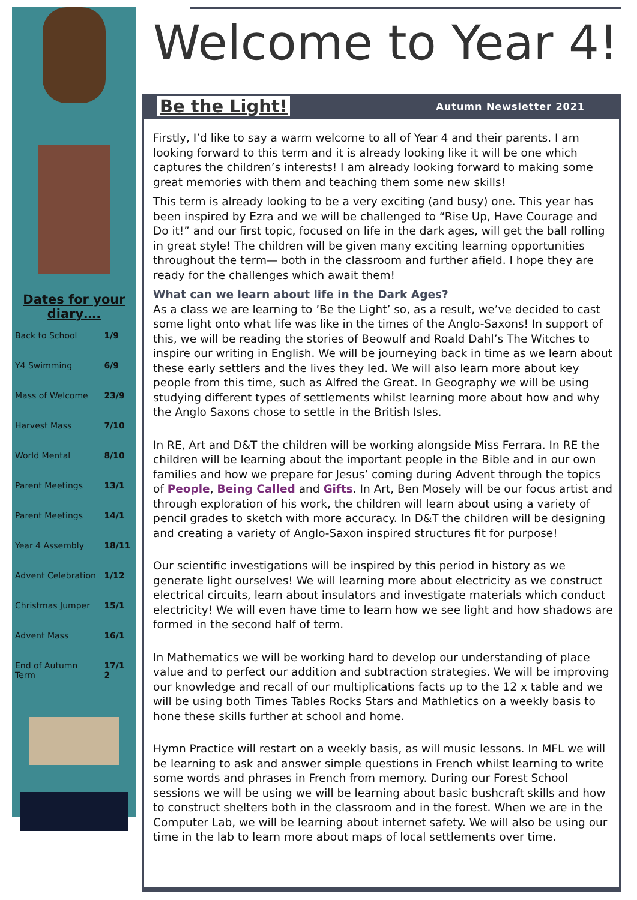Dates for your diary….
| Back to School | 1/9 |
| Y4 Swimming | 6/9 |
| Mass of Welcome | 23/9 |
| Harvest Mass | 7/10 |
| World Mental | 8/10 |
| Parent Meetings | 13/1 |
| Parent Meetings | 14/1 |
| Year 4 Assembly | 18/11 |
| Advent Celebration | 1/12 |
| Christmas Jumper | 15/1 |
| Advent Mass | 16/1 |
| End of Autumn Term | 17/1 2 |
Welcome to Year 4!
Be the Light! Autumn Newsletter 2021
Firstly, I’d like to say a warm welcome to all of Year 4 and their parents. I am looking forward to this term and it is already looking like it will be one which captures the children’s interests! I am already looking forward to making some great memories with them and teaching them some new skills!
This term is already looking to be a very exciting (and busy) one. This year has been inspired by Ezra and we will be challenged to “Rise Up, Have Courage and Do it!” and our first topic, focused on life in the dark ages, will get the ball rolling in great style! The children will be given many exciting learning opportunities throughout the term— both in the classroom and further afield. I hope they are ready for the challenges which await them!
What can we learn about life in the Dark Ages?
As a class we are learning to ’Be the Light’ so, as a result, we’ve decided to cast some light onto what life was like in the times of the Anglo-Saxons! In support of this, we will be reading the stories of Beowulf and Roald Dahl’s The Witches to inspire our writing in English. We will be journeying back in time as we learn about these early settlers and the lives they led. We will also learn more about key people from this time, such as Alfred the Great. In Geography we will be using studying different types of settlements whilst learning more about how and why the Anglo Saxons chose to settle in the British Isles.
In RE, Art and D&T the children will be working alongside Miss Ferrara. In RE the children will be learning about the important people in the Bible and in our own families and how we prepare for Jesus’ coming during Advent through the topics of People, Being Called and Gifts. In Art, Ben Mosely will be our focus artist and through exploration of his work, the children will learn about using a variety of pencil grades to sketch with more accuracy. In D&T the children will be designing and creating a variety of Anglo-Saxon inspired structures fit for purpose!
Our scientific investigations will be inspired by this period in history as we generate light ourselves! We will learning more about electricity as we construct electrical circuits, learn about insulators and investigate materials which conduct electricity! We will even have time to learn how we see light and how shadows are formed in the second half of term.
In Mathematics we will be working hard to develop our understanding of place value and to perfect our addition and subtraction strategies. We will be improving our knowledge and recall of our multiplications facts up to the 12 x table and we will be using both Times Tables Rocks Stars and Mathletics on a weekly basis to hone these skills further at school and home.
Hymn Practice will restart on a weekly basis, as will music lessons. In MFL we will be learning to ask and answer simple questions in French whilst learning to write some words and phrases in French from memory. During our Forest School sessions we will be using we will be learning about basic bushcraft skills and how to construct shelters both in the classroom and in the forest. When we are in the Computer Lab, we will be learning about internet safety. We will also be using our time in the lab to learn more about maps of local settlements over time.